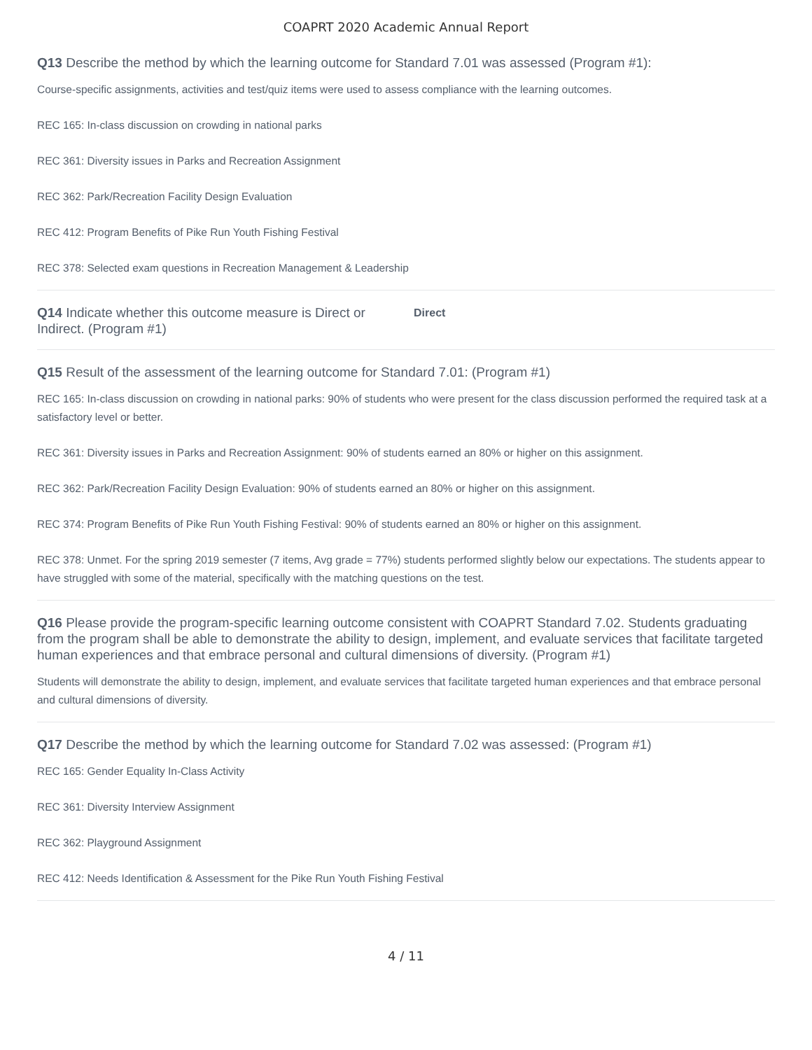COAPRT 2020 Academic Annual Report
Q13 Describe the method by which the learning outcome for Standard 7.01 was assessed (Program #1):
Course-specific assignments, activities and test/quiz items were used to assess compliance with the learning outcomes.
REC 165: In-class discussion on crowding in national parks
REC 361: Diversity issues in Parks and Recreation Assignment
REC 362: Park/Recreation Facility Design Evaluation
REC 412: Program Benefits of Pike Run Youth Fishing Festival
REC 378: Selected exam questions in Recreation Management & Leadership
Q14 Indicate whether this outcome measure is Direct or Indirect. (Program #1)
Direct
Q15 Result of the assessment of the learning outcome for Standard 7.01: (Program #1)
REC 165: In-class discussion on crowding in national parks: 90% of students who were present for the class discussion performed the required task at a satisfactory level or better.
REC 361: Diversity issues in Parks and Recreation Assignment: 90% of students earned an 80% or higher on this assignment.
REC 362: Park/Recreation Facility Design Evaluation: 90% of students earned an 80% or higher on this assignment.
REC 374: Program Benefits of Pike Run Youth Fishing Festival: 90% of students earned an 80% or higher on this assignment.
REC 378: Unmet. For the spring 2019 semester (7 items, Avg grade = 77%) students performed slightly below our expectations. The students appear to have struggled with some of the material, specifically with the matching questions on the test.
Q16 Please provide the program-specific learning outcome consistent with COAPRT Standard 7.02. Students graduating from the program shall be able to demonstrate the ability to design, implement, and evaluate services that facilitate targeted human experiences and that embrace personal and cultural dimensions of diversity. (Program #1)
Students will demonstrate the ability to design, implement, and evaluate services that facilitate targeted human experiences and that embrace personal and cultural dimensions of diversity.
Q17 Describe the method by which the learning outcome for Standard 7.02 was assessed: (Program #1)
REC 165: Gender Equality In-Class Activity
REC 361: Diversity Interview Assignment
REC 362: Playground Assignment
REC 412: Needs Identification & Assessment for the Pike Run Youth Fishing Festival
4 / 11